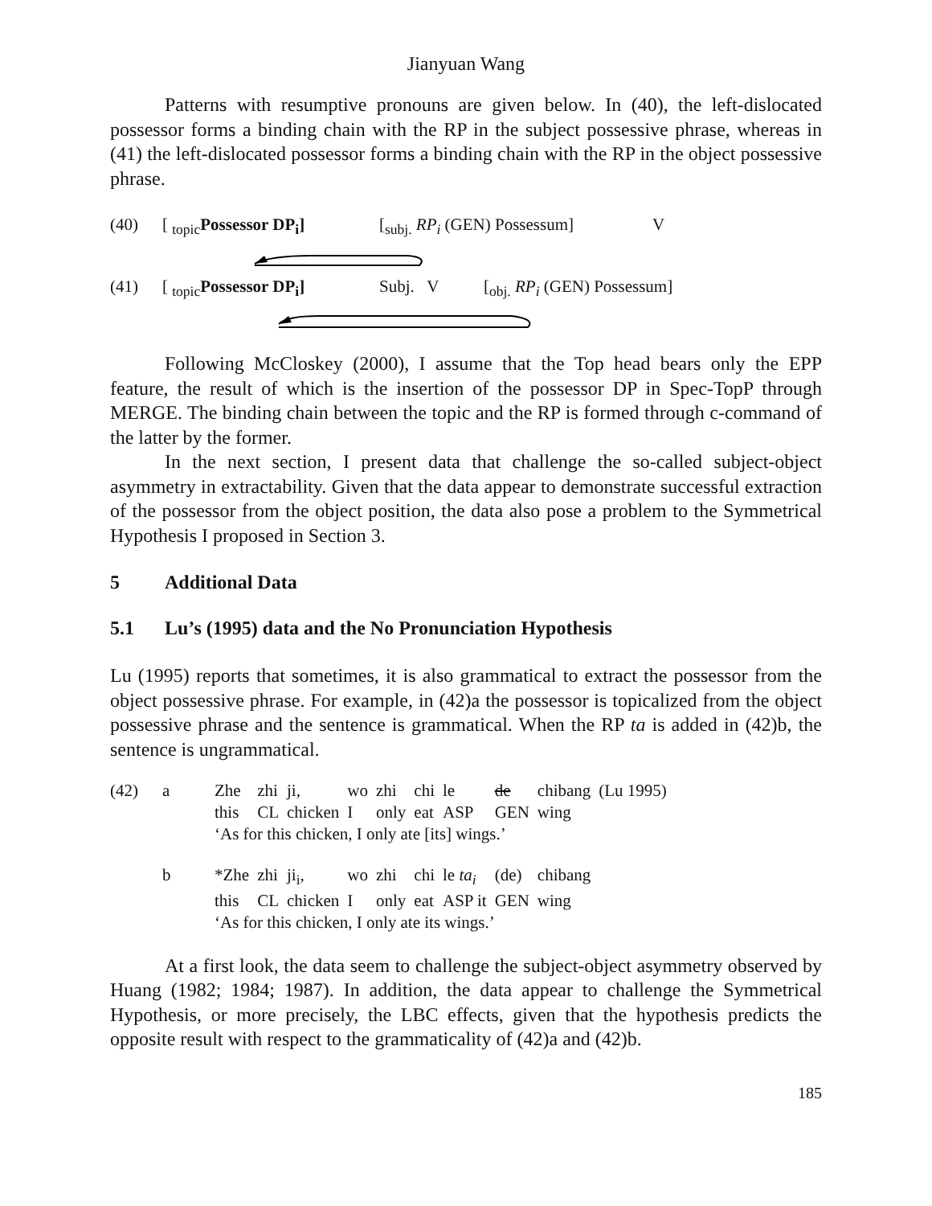Jianyuan Wang
Patterns with resumptive pronouns are given below. In (40), the left-dislocated possessor forms a binding chain with the RP in the subject possessive phrase, whereas in (41) the left-dislocated possessor forms a binding chain with the RP in the object possessive phrase.
| (40) | [ <sub>topic</sub> Possessor DP<sub>i</sub>] | [<sub>subj.</sub> RP<sub>i</sub> (GEN) Possessum] | V |
| (41) | [ <sub>topic</sub> Possessor DP<sub>i</sub>] | Subj. V | [<sub>obj.</sub> RP<sub>i</sub> (GEN) Possessum] |
Following McCloskey (2000), I assume that the Top head bears only the EPP feature, the result of which is the insertion of the possessor DP in Spec-TopP through MERGE. The binding chain between the topic and the RP is formed through c-command of the latter by the former.
In the next section, I present data that challenge the so-called subject-object asymmetry in extractability. Given that the data appear to demonstrate successful extraction of the possessor from the object position, the data also pose a problem to the Symmetrical Hypothesis I proposed in Section 3.
5 Additional Data
5.1 Lu’s (1995) data and the No Pronunciation Hypothesis
Lu (1995) reports that sometimes, it is also grammatical to extract the possessor from the object possessive phrase. For example, in (42)a the possessor is topicalized from the object possessive phrase and the sentence is grammatical. When the RP ta is added in (42)b, the sentence is ungrammatical.
| (42) | a | Zhe | zhi | ji, | wo | zhi | chi | le | de | chibang | (Lu 1995) |
| | | this | CL | chicken | I | only | eat | ASP | GEN | wing | |
| | | ‘As for this chicken, I only ate [its] wings.’ | | | | | | | | | |
| | b | *Zhe | zhi | ji<sub>i</sub>, | wo | zhi | chi | le ta<sub>i</sub> | (de) | chibang | |
| | | this | CL | chicken | I | only | eat | ASP it | GEN | wing | |
| | | ‘As for this chicken, I only ate its wings.’ | | | | | | | | | |
At a first look, the data seem to challenge the subject-object asymmetry observed by Huang (1982; 1984; 1987). In addition, the data appear to challenge the Symmetrical Hypothesis, or more precisely, the LBC effects, given that the hypothesis predicts the opposite result with respect to the grammaticality of (42)a and (42)b.
185